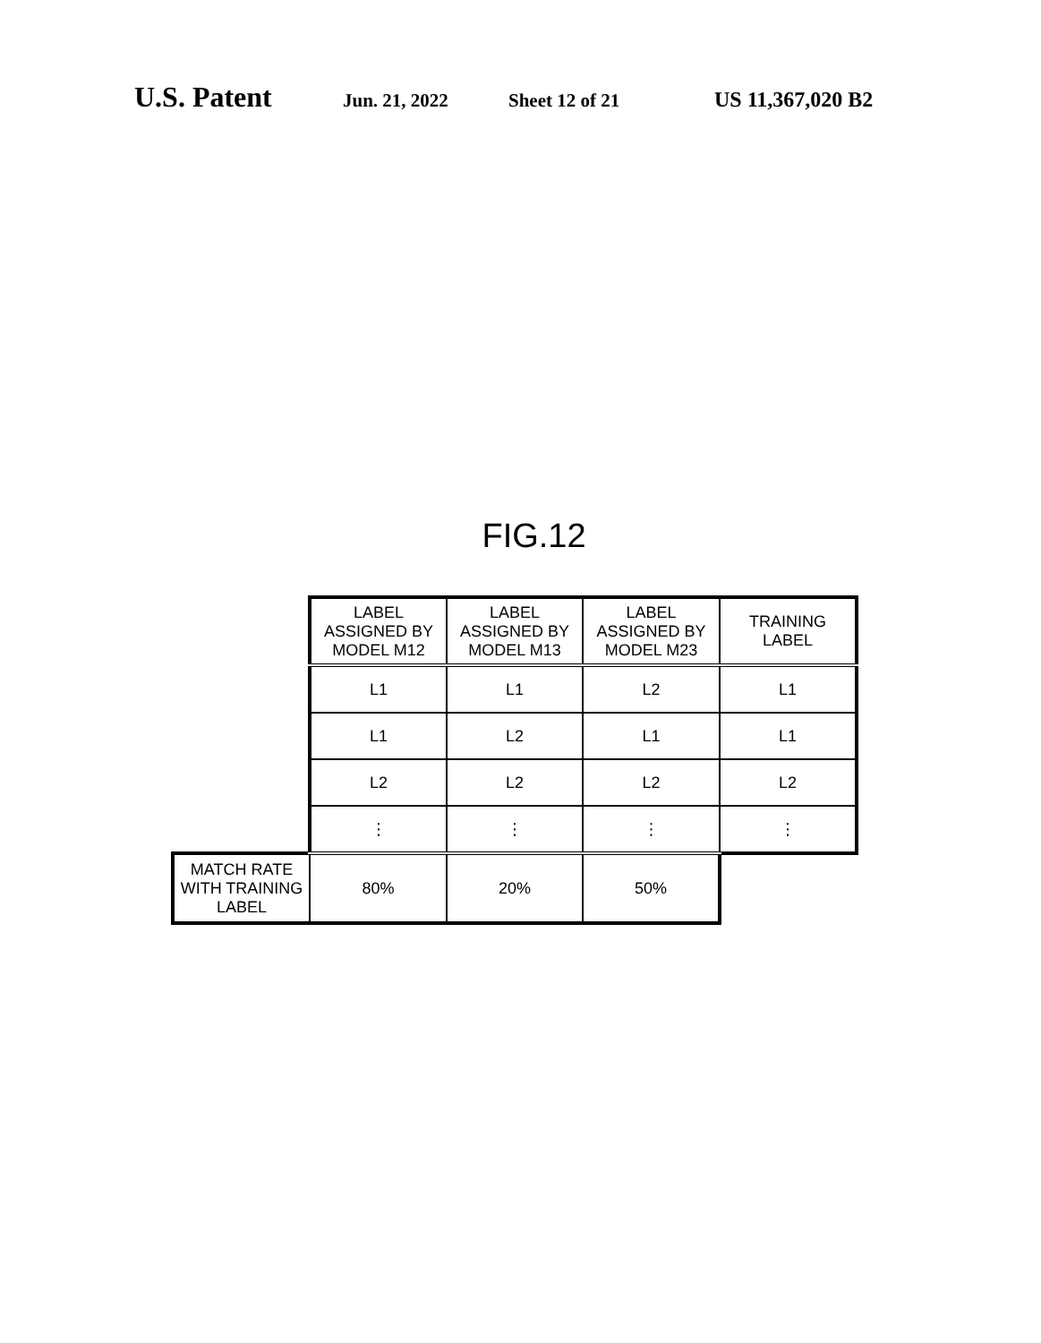U.S. Patent Jun. 21, 2022 Sheet 12 of 21 US 11,367,020 B2
FIG.12
| | LABEL ASSIGNED BY MODEL M12 | LABEL ASSIGNED BY MODEL M13 | LABEL ASSIGNED BY MODEL M23 | TRAINING LABEL |
| | L1 | L1 | L2 | L1 |
| | L1 | L2 | L1 | L1 |
| | L2 | L2 | L2 | L2 |
| | ⋮ | ⋮ | ⋮ | ⋮ |
| MATCH RATE WITH TRAINING LABEL | 80% | 20% | 50% | |